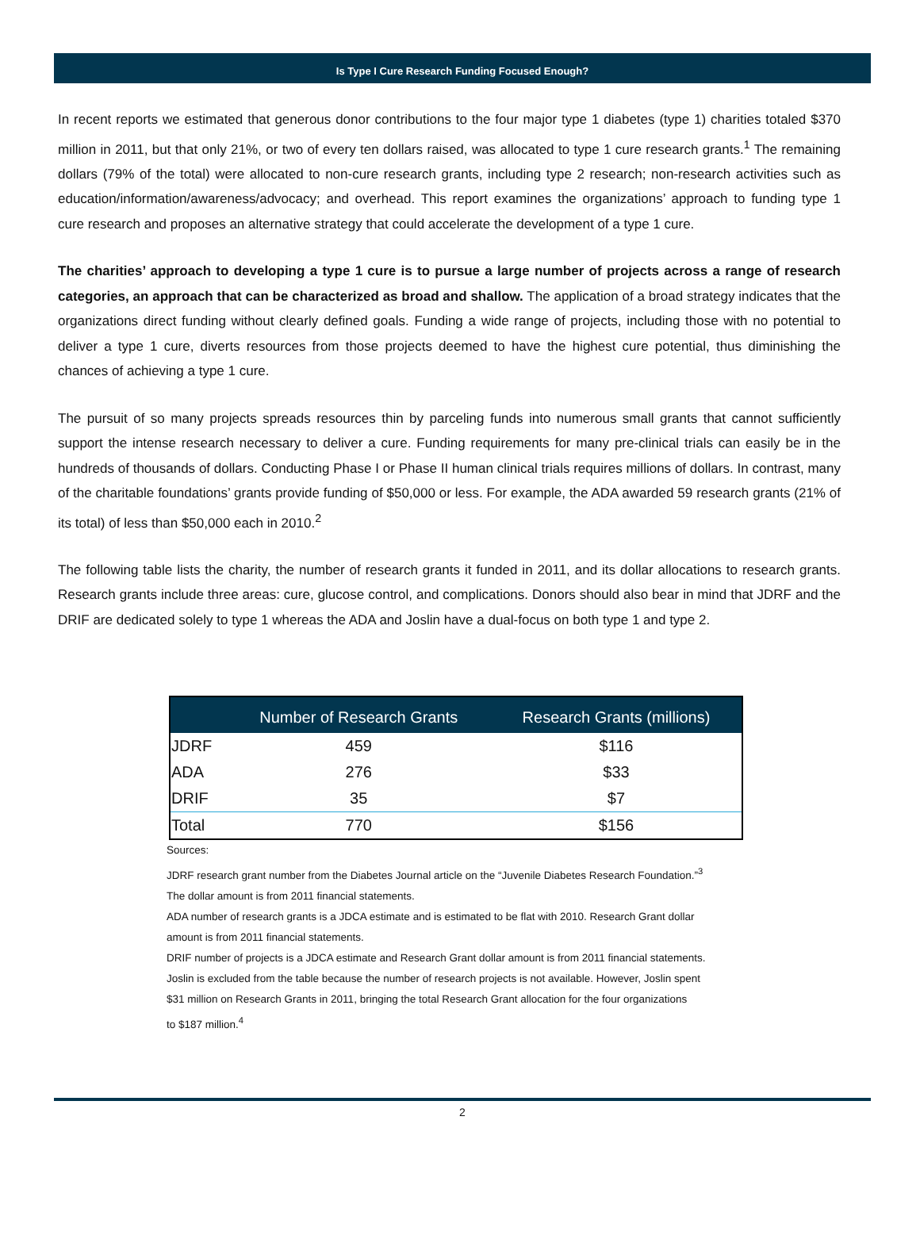Is Type I Cure Research Funding Focused Enough?
In recent reports we estimated that generous donor contributions to the four major type 1 diabetes (type 1) charities totaled $370 million in 2011, but that only 21%, or two of every ten dollars raised, was allocated to type 1 cure research grants.<sup>1</sup> The remaining dollars (79% of the total) were allocated to non-cure research grants, including type 2 research; non-research activities such as education/information/awareness/advocacy; and overhead. This report examines the organizations’ approach to funding type 1 cure research and proposes an alternative strategy that could accelerate the development of a type 1 cure.
The charities’ approach to developing a type 1 cure is to pursue a large number of projects across a range of research categories, an approach that can be characterized as broad and shallow. The application of a broad strategy indicates that the organizations direct funding without clearly defined goals. Funding a wide range of projects, including those with no potential to deliver a type 1 cure, diverts resources from those projects deemed to have the highest cure potential, thus diminishing the chances of achieving a type 1 cure.
The pursuit of so many projects spreads resources thin by parceling funds into numerous small grants that cannot sufficiently support the intense research necessary to deliver a cure. Funding requirements for many pre-clinical trials can easily be in the hundreds of thousands of dollars. Conducting Phase I or Phase II human clinical trials requires millions of dollars. In contrast, many of the charitable foundations’ grants provide funding of $50,000 or less. For example, the ADA awarded 59 research grants (21% of its total) of less than $50,000 each in 2010.<sup>2</sup>
The following table lists the charity, the number of research grants it funded in 2011, and its dollar allocations to research grants. Research grants include three areas: cure, glucose control, and complications. Donors should also bear in mind that JDRF and the DRIF are dedicated solely to type 1 whereas the ADA and Joslin have a dual-focus on both type 1 and type 2.
| | Number of Research Grants | Research Grants (millions) |
| --- | --- | --- |
| JDRF | 459 | $116 |
| ADA | 276 | $33 |
| DRIF | 35 | $7 |
| Total | 770 | $156 |
Sources:
JDRF research grant number from the Diabetes Journal article on the “Juvenile Diabetes Research Foundation.”<sup>3</sup>
The dollar amount is from 2011 financial statements.
ADA number of research grants is a JDCA estimate and is estimated to be flat with 2010. Research Grant dollar
amount is from 2011 financial statements.
DRIF number of projects is a JDCA estimate and Research Grant dollar amount is from 2011 financial statements.
Joslin is excluded from the table because the number of research projects is not available. However, Joslin spent
$31 million on Research Grants in 2011, bringing the total Research Grant allocation for the four organizations
to $187 million.<sup>4</sup>
2